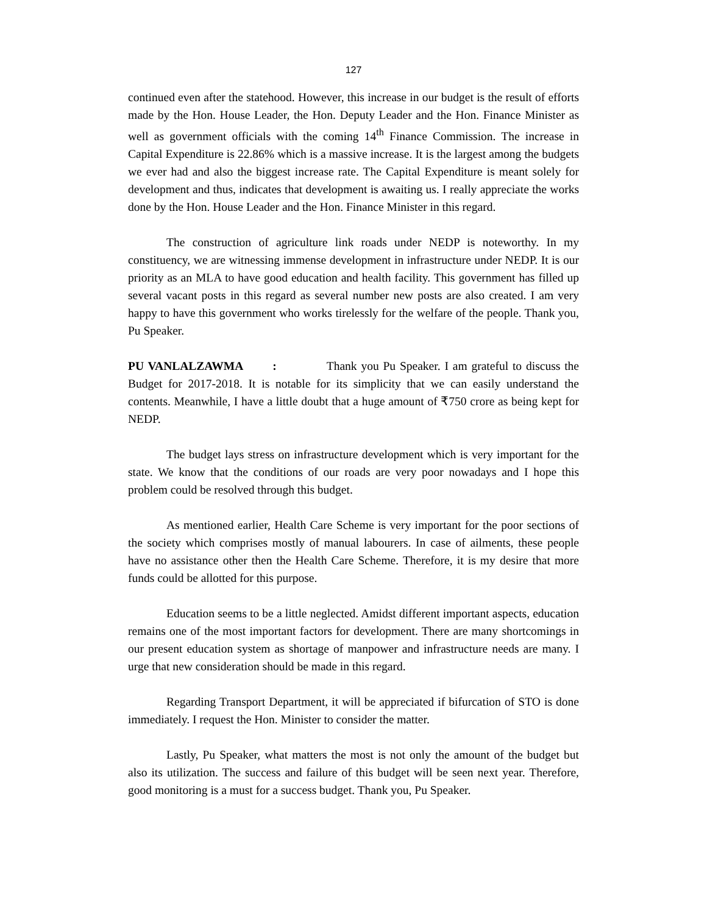127
continued even after the statehood. However, this increase in our budget is the result of efforts made by the Hon. House Leader, the Hon. Deputy Leader and the Hon. Finance Minister as well as government officials with the coming 14<sup>th</sup> Finance Commission. The increase in Capital Expenditure is 22.86% which is a massive increase. It is the largest among the budgets we ever had and also the biggest increase rate. The Capital Expenditure is meant solely for development and thus, indicates that development is awaiting us. I really appreciate the works done by the Hon. House Leader and the Hon. Finance Minister in this regard.
The construction of agriculture link roads under NEDP is noteworthy. In my constituency, we are witnessing immense development in infrastructure under NEDP. It is our priority as an MLA to have good education and health facility. This government has filled up several vacant posts in this regard as several number new posts are also created. I am very happy to have this government who works tirelessly for the welfare of the people. Thank you, Pu Speaker.
PU VANLALZAWMA : Thank you Pu Speaker. I am grateful to discuss the Budget for 2017-2018. It is notable for its simplicity that we can easily understand the contents. Meanwhile, I have a little doubt that a huge amount of ₹750 crore as being kept for NEDP.
The budget lays stress on infrastructure development which is very important for the state. We know that the conditions of our roads are very poor nowadays and I hope this problem could be resolved through this budget.
As mentioned earlier, Health Care Scheme is very important for the poor sections of the society which comprises mostly of manual labourers. In case of ailments, these people have no assistance other then the Health Care Scheme. Therefore, it is my desire that more funds could be allotted for this purpose.
Education seems to be a little neglected. Amidst different important aspects, education remains one of the most important factors for development. There are many shortcomings in our present education system as shortage of manpower and infrastructure needs are many. I urge that new consideration should be made in this regard.
Regarding Transport Department, it will be appreciated if bifurcation of STO is done immediately. I request the Hon. Minister to consider the matter.
Lastly, Pu Speaker, what matters the most is not only the amount of the budget but also its utilization. The success and failure of this budget will be seen next year. Therefore, good monitoring is a must for a success budget. Thank you, Pu Speaker.